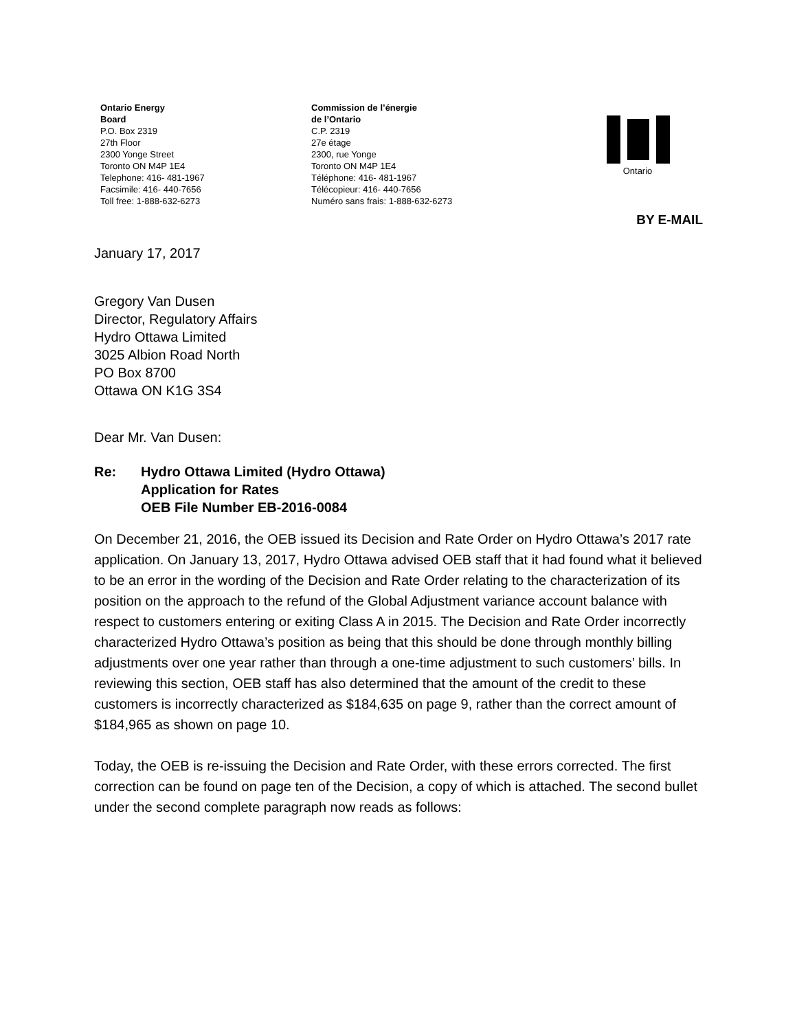Ontario Energy
Board
P.O. Box 2319
27th Floor
2300 Yonge Street
Toronto ON M4P 1E4
Telephone: 416- 481-1967
Facsimile: 416- 440-7656
Toll free: 1-888-632-6273
Commission de l’énergie
de l’Ontario
C.P. 2319
27e étage
2300, rue Yonge
Toronto ON M4P 1E4
Téléphone: 416- 481-1967
Télécopieur: 416- 440-7656
Numéro sans frais: 1-888-632-6273
Ontario
BY E-MAIL
January 17, 2017
Gregory Van Dusen
Director, Regulatory Affairs
Hydro Ottawa Limited
3025 Albion Road North
PO Box 8700
Ottawa ON K1G 3S4
Dear Mr. Van Dusen:
Re: Hydro Ottawa Limited (Hydro Ottawa)
Application for Rates
OEB File Number EB-2016-0084
On December 21, 2016, the OEB issued its Decision and Rate Order on Hydro Ottawa’s 2017 rate application. On January 13, 2017, Hydro Ottawa advised OEB staff that it had found what it believed to be an error in the wording of the Decision and Rate Order relating to the characterization of its position on the approach to the refund of the Global Adjustment variance account balance with respect to customers entering or exiting Class A in 2015. The Decision and Rate Order incorrectly characterized Hydro Ottawa’s position as being that this should be done through monthly billing adjustments over one year rather than through a one-time adjustment to such customers’ bills. In reviewing this section, OEB staff has also determined that the amount of the credit to these customers is incorrectly characterized as $184,635 on page 9, rather than the correct amount of $184,965 as shown on page 10.
Today, the OEB is re-issuing the Decision and Rate Order, with these errors corrected. The first correction can be found on page ten of the Decision, a copy of which is attached. The second bullet under the second complete paragraph now reads as follows: